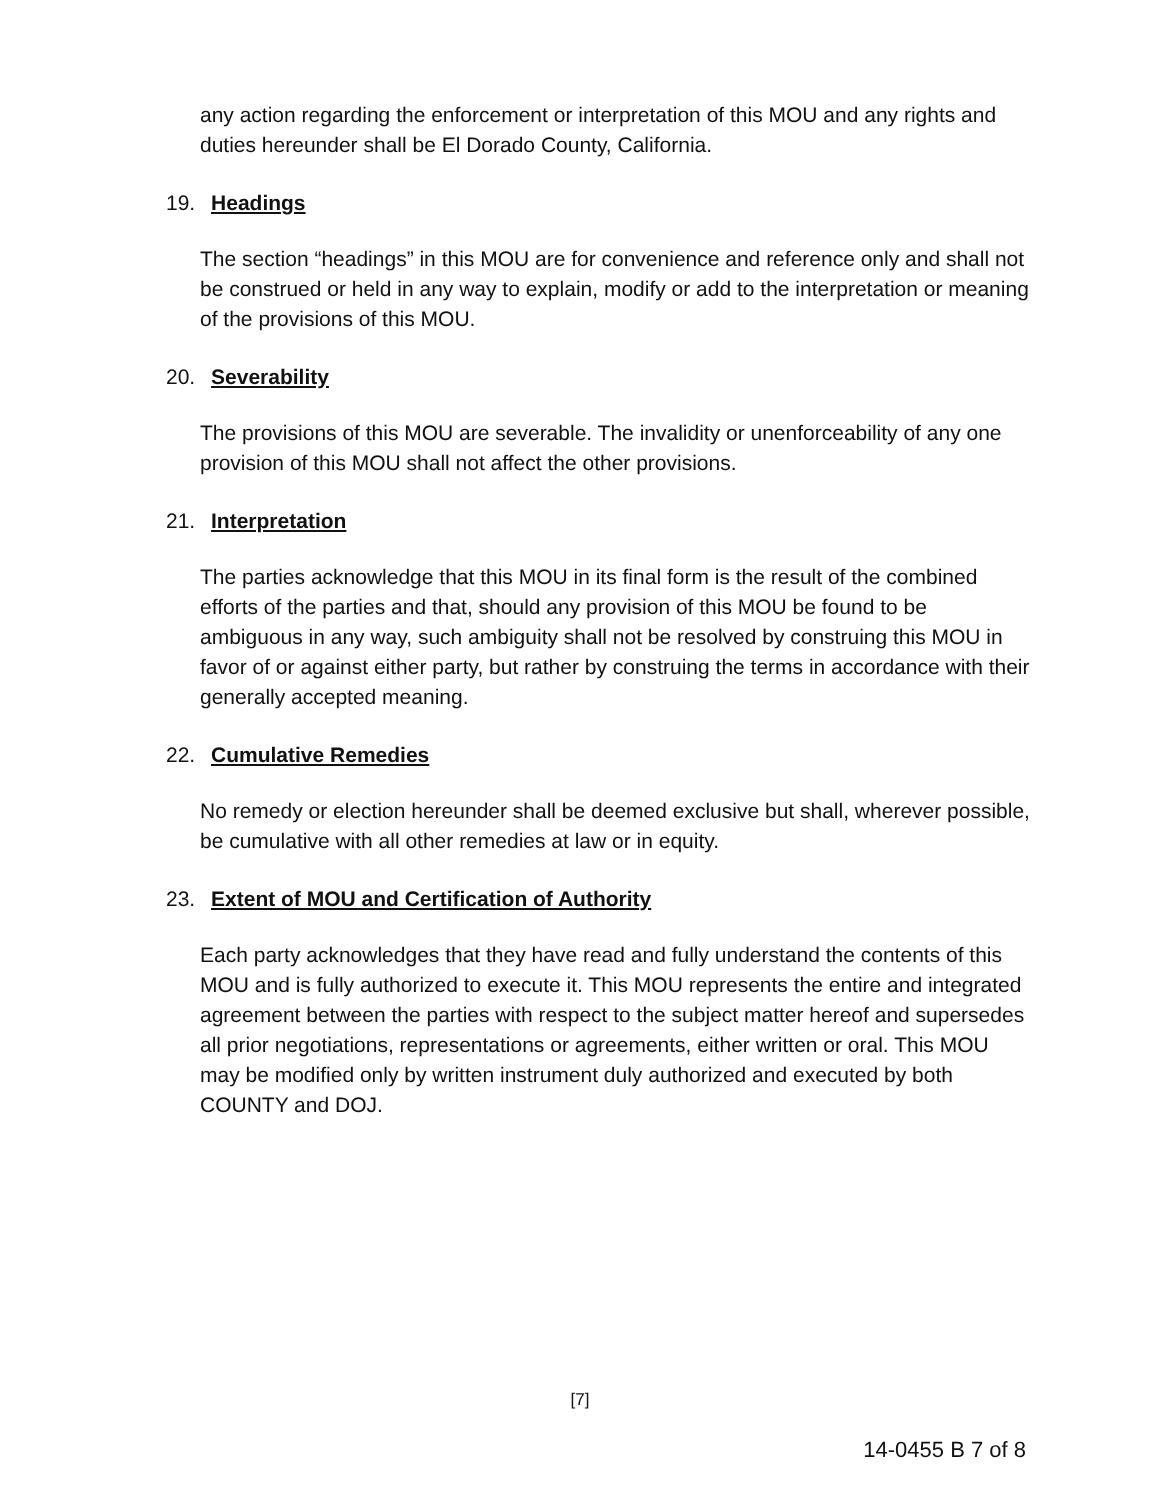any action regarding the enforcement or interpretation of this MOU and any rights and duties hereunder shall be El Dorado County, California.
19. Headings
The section “headings” in this MOU are for convenience and reference only and shall not be construed or held in any way to explain, modify or add to the interpretation or meaning of the provisions of this MOU.
20. Severability
The provisions of this MOU are severable. The invalidity or unenforceability of any one provision of this MOU shall not affect the other provisions.
21. Interpretation
The parties acknowledge that this MOU in its final form is the result of the combined efforts of the parties and that, should any provision of this MOU be found to be ambiguous in any way, such ambiguity shall not be resolved by construing this MOU in favor of or against either party, but rather by construing the terms in accordance with their generally accepted meaning.
22. Cumulative Remedies
No remedy or election hereunder shall be deemed exclusive but shall, wherever possible, be cumulative with all other remedies at law or in equity.
23. Extent of MOU and Certification of Authority
Each party acknowledges that they have read and fully understand the contents of this MOU and is fully authorized to execute it. This MOU represents the entire and integrated agreement between the parties with respect to the subject matter hereof and supersedes all prior negotiations, representations or agreements, either written or oral. This MOU may be modified only by written instrument duly authorized and executed by both COUNTY and DOJ.
[7]
14-0455 B 7 of 8